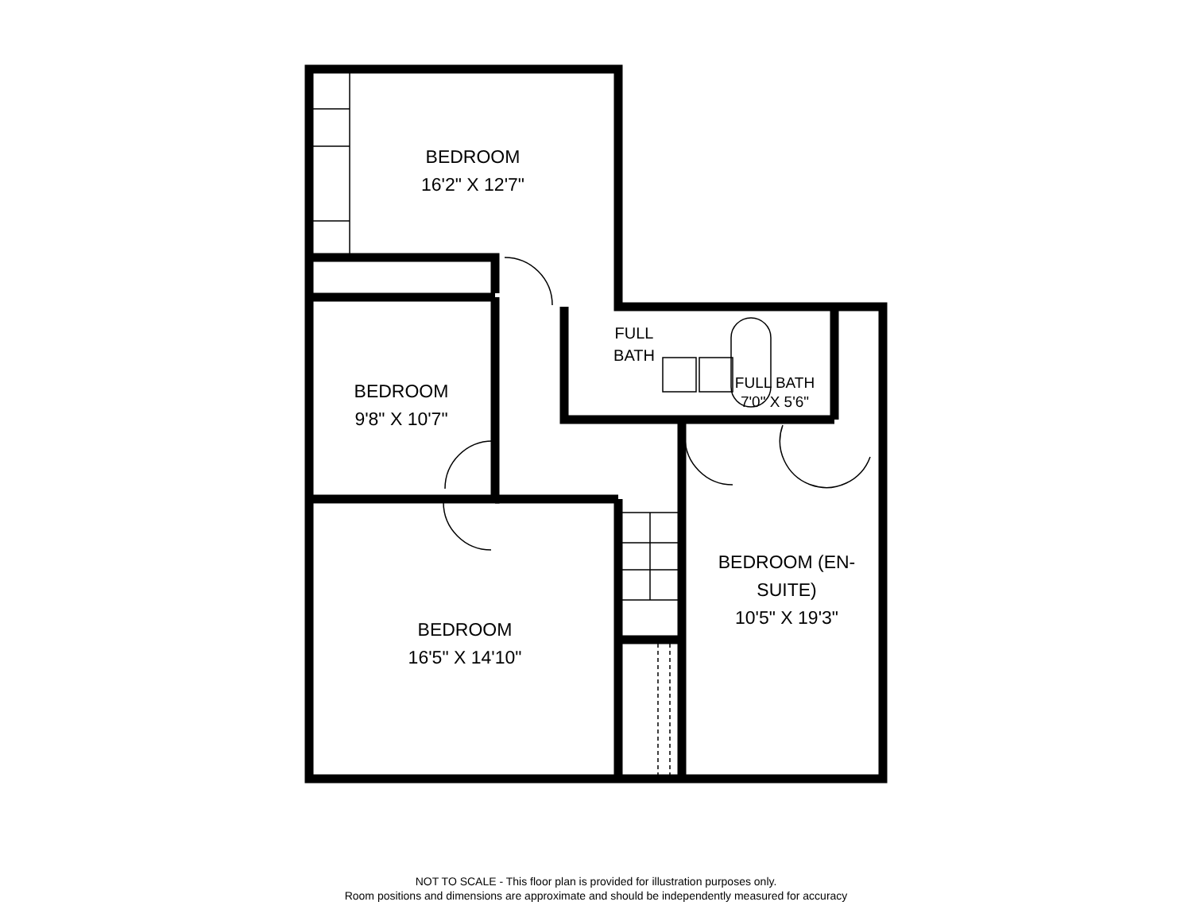BEDROOM
16'2" X 12'7"
BEDROOM
9'8" X 10'7"
FULL
BATH
FULL BATH
7'0" X 5'6"
BEDROOM
16'5" X 14'10"
BEDROOM (EN-
SUITE)
10'5" X 19'3"
NOT TO SCALE - This floor plan is provided for illustration purposes only.
Room positions and dimensions are approximate and should be independently measured for accuracy